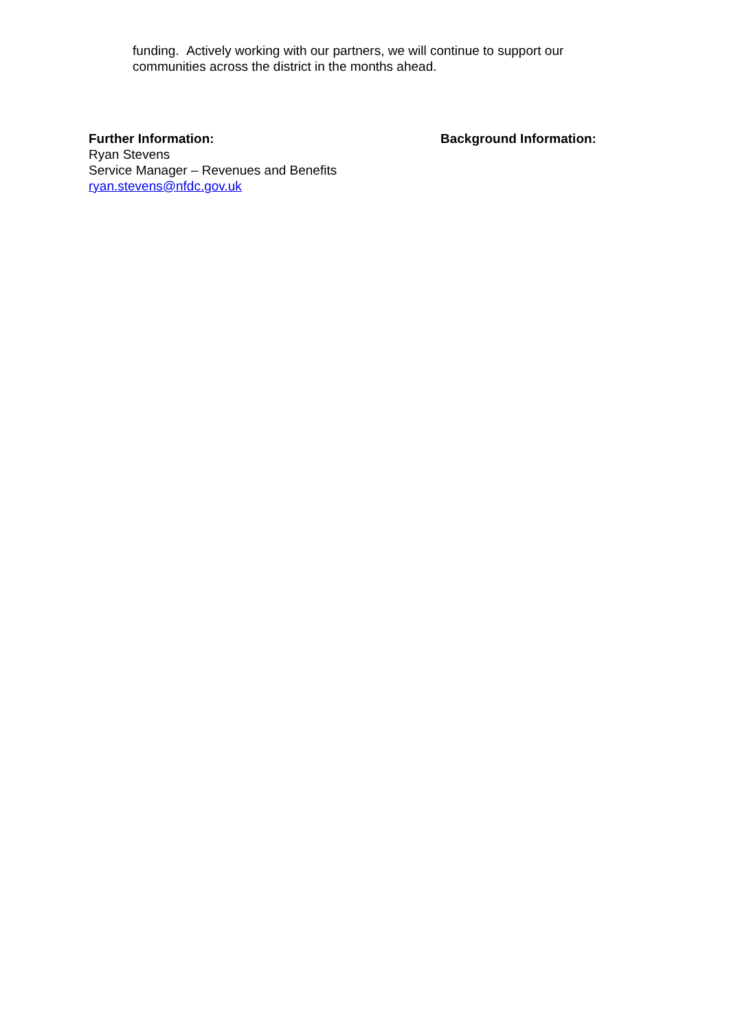funding. Actively working with our partners, we will continue to support our communities across the district in the months ahead.
Further Information:
Ryan Stevens
Service Manager – Revenues and Benefits
ryan.stevens@nfdc.gov.uk
Background Information: